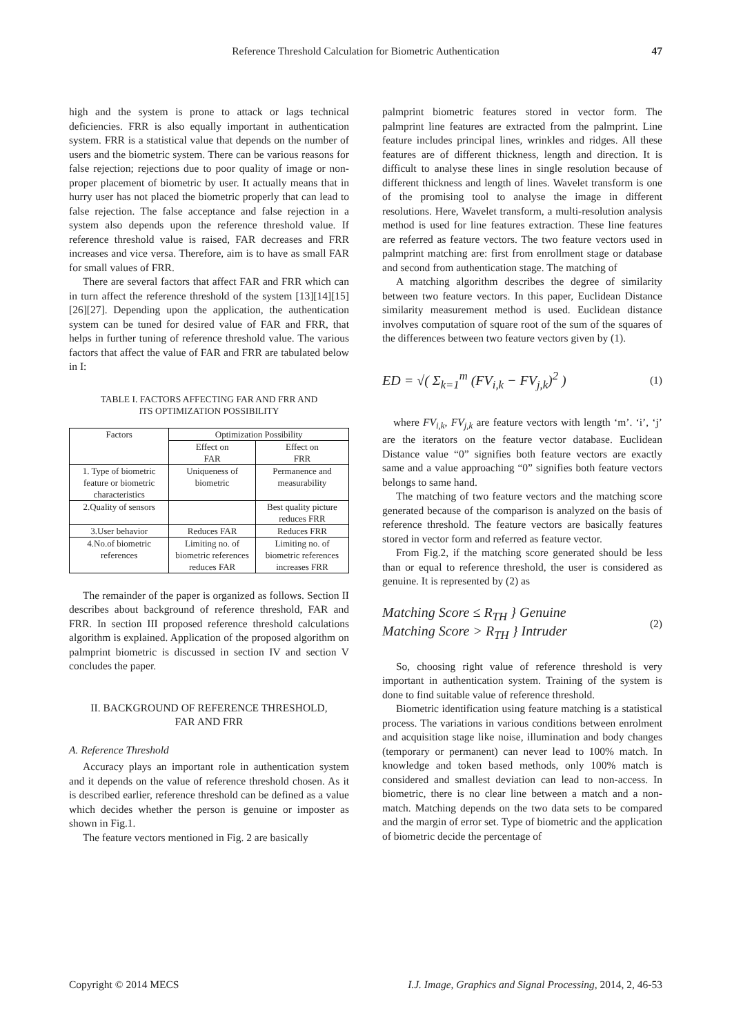Reference Threshold Calculation for Biometric Authentication 47
high and the system is prone to attack or lags technical deficiencies. FRR is also equally important in authentication system. FRR is a statistical value that depends on the number of users and the biometric system. There can be various reasons for false rejection; rejections due to poor quality of image or non-proper placement of biometric by user. It actually means that in hurry user has not placed the biometric properly that can lead to false rejection. The false acceptance and false rejection in a system also depends upon the reference threshold value. If reference threshold value is raised, FAR decreases and FRR increases and vice versa. Therefore, aim is to have as small FAR for small values of FRR.
There are several factors that affect FAR and FRR which can in turn affect the reference threshold of the system [13][14][15][26][27]. Depending upon the application, the authentication system can be tuned for desired value of FAR and FRR, that helps in further tuning of reference threshold value. The various factors that affect the value of FAR and FRR are tabulated below in I:
TABLE I. FACTORS AFFECTING FAR AND FRR AND
ITS OPTIMIZATION POSSIBILITY
| Factors | Optimization Possibility | |
| --- | --- | --- |
| | Effect on FAR | Effect on FRR |
| 1. Type of biometric feature or biometric characteristics | Uniqueness of biometric | Permanence and measurability |
| 2.Quality of sensors | | Best quality picture reduces FRR |
| 3.User behavior | Reduces FAR | Reduces FRR |
| 4.No.of biometric references | Limiting no. of biometric references reduces FAR | Limiting no. of biometric references increases FRR |
The remainder of the paper is organized as follows. Section II describes about background of reference threshold, FAR and FRR. In section III proposed reference threshold calculations algorithm is explained. Application of the proposed algorithm on palmprint biometric is discussed in section IV and section V concludes the paper.
II. BACKGROUND OF REFERENCE THRESHOLD,
FAR AND FRR
A. Reference Threshold
Accuracy plays an important role in authentication system and it depends on the value of reference threshold chosen. As it is described earlier, reference threshold can be defined as a value which decides whether the person is genuine or imposter as shown in Fig.1.
The feature vectors mentioned in Fig. 2 are basically
palmprint biometric features stored in vector form. The palmprint line features are extracted from the palmprint. Line feature includes principal lines, wrinkles and ridges. All these features are of different thickness, length and direction. It is difficult to analyse these lines in single resolution because of different thickness and length of lines. Wavelet transform is one of the promising tool to analyse the image in different resolutions. Here, Wavelet transform, a multi-resolution analysis method is used for line features extraction. These line features are referred as feature vectors. The two feature vectors used in palmprint matching are: first from enrollment stage or database and second from authentication stage. The matching of
A matching algorithm describes the degree of similarity between two feature vectors. In this paper, Euclidean Distance similarity measurement method is used. Euclidean distance involves computation of square root of the sum of the squares of the differences between two feature vectors given by (1).
ED = √( Σ<sub>k=1</sub><sup>m</sup> (FV<sub>i,k</sub> − FV<sub>j,k</sub>)<sup>2</sup> ) (1)
where FV<sub>i,k</sub>, FV<sub>j,k</sub> are feature vectors with length ‘m’. ‘i’, ‘j’ are the iterators on the feature vector database. Euclidean Distance value “0” signifies both feature vectors are exactly same and a value approaching “0” signifies both feature vectors belongs to same hand.
The matching of two feature vectors and the matching score generated because of the comparison is analyzed on the basis of reference threshold. The feature vectors are basically features stored in vector form and referred as feature vector.
From Fig.2, if the matching score generated should be less than or equal to reference threshold, the user is considered as genuine. It is represented by (2) as
Matching Score ≤ R<sub>TH</sub> } Genuine
Matching Score > R<sub>TH</sub> } Intruder (2)
So, choosing right value of reference threshold is very important in authentication system. Training of the system is done to find suitable value of reference threshold.
Biometric identification using feature matching is a statistical process. The variations in various conditions between enrolment and acquisition stage like noise, illumination and body changes (temporary or permanent) can never lead to 100% match. In knowledge and token based methods, only 100% match is considered and smallest deviation can lead to non-access. In biometric, there is no clear line between a match and a non-match. Matching depends on the two data sets to be compared and the margin of error set. Type of biometric and the application of biometric decide the percentage of
Copyright © 2014 MECS I.J. Image, Graphics and Signal Processing, 2014, 2, 46-53